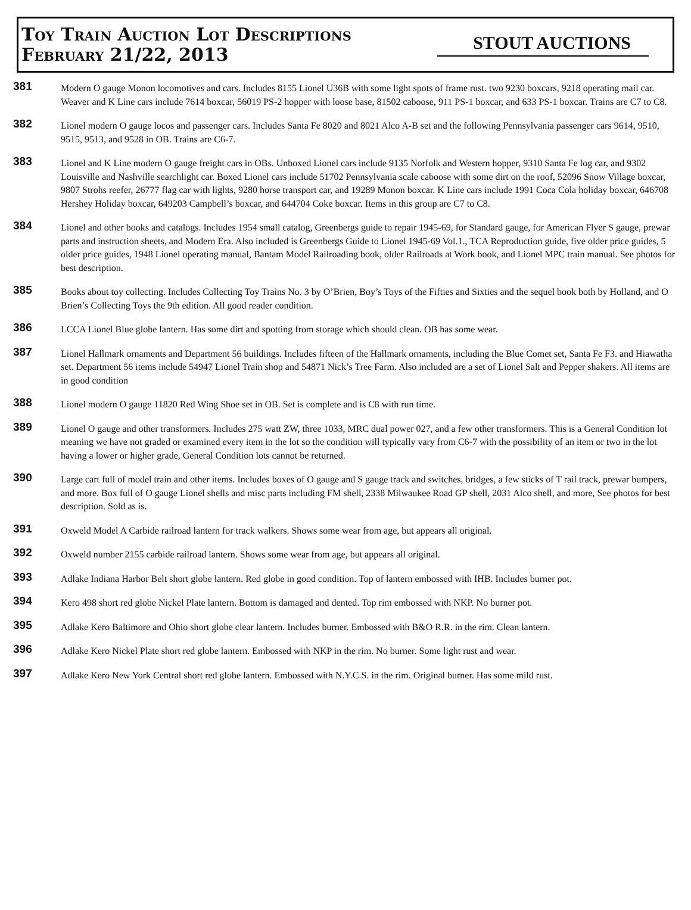Toy Train Auction Lot Descriptions
February 21/22, 2013
STOUT AUCTIONS
381
Modern O gauge Monon locomotives and cars. Includes 8155 Lionel U36B with some light spots of frame rust. two 9230 boxcars, 9218 operating mail car. Weaver and K Line cars include 7614 boxcar, 56019 PS-2 hopper with loose base, 81502 caboose, 911 PS-1 boxcar, and 633 PS-1 boxcar. Trains are C7 to C8.
382
Lionel modern O gauge locos and passenger cars. Includes Santa Fe 8020 and 8021 Alco A-B set and the following Pennsylvania passenger cars 9614, 9510, 9515, 9513, and 9528 in OB. Trains are C6-7.
383
Lionel and K Line modern O gauge freight cars in OBs. Unboxed Lionel cars include 9135 Norfolk and Western hopper, 9310 Santa Fe log car, and 9302 Louisville and Nashville searchlight car. Boxed Lionel cars include 51702 Pennsylvania scale caboose with some dirt on the roof, 52096 Snow Village boxcar, 9807 Strohs reefer, 26777 flag car with lights, 9280 horse transport car, and 19289 Monon boxcar. K Line cars include 1991 Coca Cola holiday boxcar, 646708 Hershey Holiday boxcar, 649203 Campbell’s boxcar, and 644704 Coke boxcar. Items in this group are C7 to C8.
384
Lionel and other books and catalogs. Includes 1954 small catalog, Greenbergs guide to repair 1945-69, for Standard gauge, for American Flyer S gauge, prewar parts and instruction sheets, and Modern Era. Also included is Greenbergs Guide to Lionel 1945-69 Vol.1., TCA Reproduction guide, five older price guides, 5 older price guides, 1948 Lionel operating manual, Bantam Model Railroading book, older Railroads at Work book, and Lionel MPC train manual. See photos for best description.
385
Books about toy collecting. Includes Collecting Toy Trains No. 3 by O’Brien, Boy’s Toys of the Fifties and Sixties and the sequel book both by Holland, and O Brien’s Collecting Toys the 9th edition. All good reader condition.
386
LCCA Lionel Blue globe lantern. Has some dirt and spotting from storage which should clean. OB has some wear.
387
Lionel Hallmark ornaments and Department 56 buildings. Includes fifteen of the Hallmark ornaments, including the Blue Comet set, Santa Fe F3. and Hiawatha set. Department 56 items include 54947 Lionel Train shop and 54871 Nick’s Tree Farm. Also included are a set of Lionel Salt and Pepper shakers. All items are in good condition
388
Lionel modern O gauge 11820 Red Wing Shoe set in OB. Set is complete and is C8 with run time.
389
Lionel O gauge and other transformers. Includes 275 watt ZW, three 1033, MRC dual power 027, and a few other transformers. This is a General Condition lot meaning we have not graded or examined every item in the lot so the condition will typically vary from C6-7 with the possibility of an item or two in the lot having a lower or higher grade, General Condition lots cannot be returned.
390
Large cart full of model train and other items. Includes boxes of O gauge and S gauge track and switches, bridges, a few sticks of T rail track, prewar bumpers, and more. Box full of O gauge Lionel shells and misc parts including FM shell, 2338 Milwaukee Road GP shell, 2031 Alco shell, and more, See photos for best description. Sold as is.
391
Oxweld Model A Carbide railroad lantern for track walkers. Shows some wear from age, but appears all original.
392
Oxweld number 2155 carbide railroad lantern. Shows some wear from age, but appears all original.
393
Adlake Indiana Harbor Belt short globe lantern. Red globe in good condition. Top of lantern embossed with IHB. Includes burner pot.
394
Kero 498 short red globe Nickel Plate lantern. Bottom is damaged and dented. Top rim embossed with NKP. No burner pot.
395
Adlake Kero Baltimore and Ohio short globe clear lantern. Includes burner. Embossed with B&O R.R. in the rim. Clean lantern.
396
Adlake Kero Nickel Plate short red globe lantern. Embossed with NKP in the rim. No burner. Some light rust and wear.
397
Adlake Kero New York Central short red globe lantern. Embossed with N.Y.C.S. in the rim. Original burner. Has some mild rust.